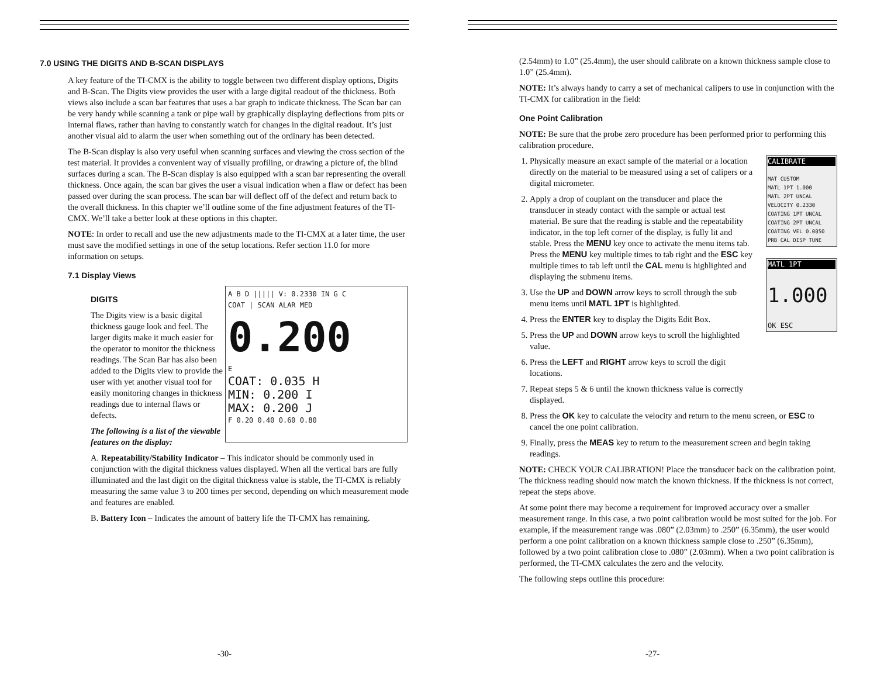7.0 USING THE DIGITS AND B-SCAN DISPLAYS
A key feature of the TI-CMX is the ability to toggle between two different display options, Digits and B-Scan. The Digits view provides the user with a large digital readout of the thickness. Both views also include a scan bar features that uses a bar graph to indicate thickness. The Scan bar can be very handy while scanning a tank or pipe wall by graphically displaying deflections from pits or internal flaws, rather than having to constantly watch for changes in the digital readout. It’s just another visual aid to alarm the user when something out of the ordinary has been detected.
The B-Scan display is also very useful when scanning surfaces and viewing the cross section of the test material. It provides a convenient way of visually profiling, or drawing a picture of, the blind surfaces during a scan. The B-Scan display is also equipped with a scan bar representing the overall thickness. Once again, the scan bar gives the user a visual indication when a flaw or defect has been passed over during the scan process. The scan bar will deflect off of the defect and return back to the overall thickness. In this chapter we’ll outline some of the fine adjustment features of the TI-CMX. We’ll take a better look at these options in this chapter.
NOTE: In order to recall and use the new adjustments made to the TI-CMX at a later time, the user must save the modified settings in one of the setup locations. Refer section 11.0 for more information on setups.
7.1 Display Views
DIGITS
The Digits view is a basic digital thickness gauge look and feel. The larger digits make it much easier for the operator to monitor the thickness readings. The Scan Bar has also been added to the Digits view to provide the user with yet another visual tool for easily monitoring changes in thickness readings due to internal flaws or defects.
The following is a list of the viewable features on the display:
A B D ||||| V: 0.2330 IN G C
COAT | SCAN ALAR MED
0.200
E
COAT: 0.035 H
MIN: 0.200 I
MAX: 0.200 J
F 0.20 0.40 0.60 0.80
A. Repeatability/Stability Indicator – This indicator should be commonly used in conjunction with the digital thickness values displayed. When all the vertical bars are fully illuminated and the last digit on the digital thickness value is stable, the TI-CMX is reliably measuring the same value 3 to 200 times per second, depending on which measurement mode and features are enabled.
B. Battery Icon – Indicates the amount of battery life the TI-CMX has remaining.
-30-
(2.54mm) to 1.0” (25.4mm), the user should calibrate on a known thickness sample close to 1.0” (25.4mm).
NOTE: It’s always handy to carry a set of mechanical calipers to use in conjunction with the TI-CMX for calibration in the field:
One Point Calibration
NOTE: Be sure that the probe zero procedure has been performed prior to performing this calibration procedure.
1. Physically measure an exact sample of the material or a location directly on the material to be measured using a set of calipers or a digital micrometer.
2. Apply a drop of couplant on the transducer and place the transducer in steady contact with the sample or actual test material. Be sure that the reading is stable and the repeatability indicator, in the top left corner of the display, is fully lit and stable. Press the MENU key once to activate the menu items tab. Press the MENU key multiple times to tab right and the ESC key multiple times to tab left until the CAL menu is highlighted and displaying the submenu items.
3. Use the UP and DOWN arrow keys to scroll through the sub menu items until MATL 1PT is highlighted.
4. Press the ENTER key to display the Digits Edit Box.
5. Press the UP and DOWN arrow keys to scroll the highlighted value.
6. Press the LEFT and RIGHT arrow keys to scroll the digit locations.
7. Repeat steps 5 & 6 until the known thickness value is correctly displayed.
CALIBRATE
MAT CUSTOM
MATL 1PT 1.000
MATL 2PT UNCAL
VELOCITY 0.2330
COATING 1PT UNCAL
COATING 2PT UNCAL
COATING VEL 0.0850
PRB CAL DISP TUNE
MATL 1PT
1.000
OK ESC
8. Press the OK key to calculate the velocity and return to the menu screen, or ESC to cancel the one point calibration.
9. Finally, press the MEAS key to return to the measurement screen and begin taking readings.
NOTE: CHECK YOUR CALIBRATION! Place the transducer back on the calibration point. The thickness reading should now match the known thickness. If the thickness is not correct, repeat the steps above.
At some point there may become a requirement for improved accuracy over a smaller measurement range. In this case, a two point calibration would be most suited for the job. For example, if the measurement range was .080” (2.03mm) to .250” (6.35mm), the user would perform a one point calibration on a known thickness sample close to .250” (6.35mm), followed by a two point calibration close to .080” (2.03mm). When a two point calibration is performed, the TI-CMX calculates the zero and the velocity.
The following steps outline this procedure:
-27-